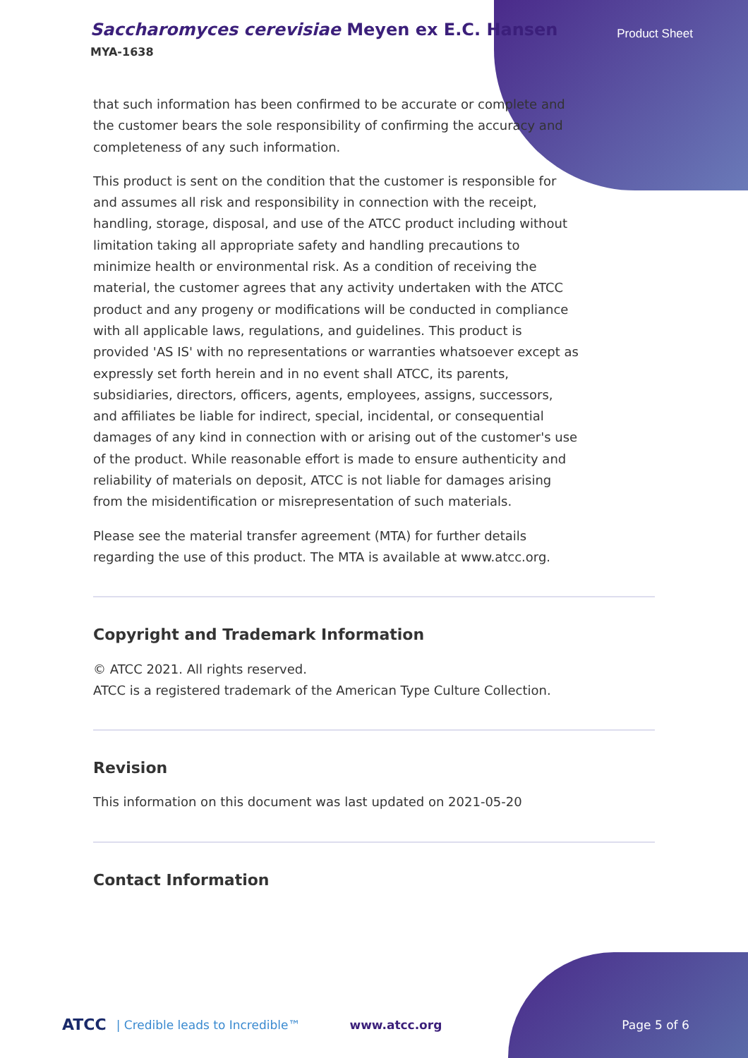Saccharomyces cerevisiae Meyen ex E.C. Hansen
MYA-1638
Product Sheet
that such information has been confirmed to be accurate or complete and the customer bears the sole responsibility of confirming the accuracy and completeness of any such information.
This product is sent on the condition that the customer is responsible for and assumes all risk and responsibility in connection with the receipt, handling, storage, disposal, and use of the ATCC product including without limitation taking all appropriate safety and handling precautions to minimize health or environmental risk. As a condition of receiving the material, the customer agrees that any activity undertaken with the ATCC product and any progeny or modifications will be conducted in compliance with all applicable laws, regulations, and guidelines. This product is provided 'AS IS' with no representations or warranties whatsoever except as expressly set forth herein and in no event shall ATCC, its parents, subsidiaries, directors, officers, agents, employees, assigns, successors, and affiliates be liable for indirect, special, incidental, or consequential damages of any kind in connection with or arising out of the customer's use of the product. While reasonable effort is made to ensure authenticity and reliability of materials on deposit, ATCC is not liable for damages arising from the misidentification or misrepresentation of such materials.
Please see the material transfer agreement (MTA) for further details regarding the use of this product. The MTA is available at www.atcc.org.
Copyright and Trademark Information
© ATCC 2021. All rights reserved.
ATCC is a registered trademark of the American Type Culture Collection.
Revision
This information on this document was last updated on 2021-05-20
Contact Information
ATCC | Credible leads to Incredible™ www.atcc.org Page 5 of 6